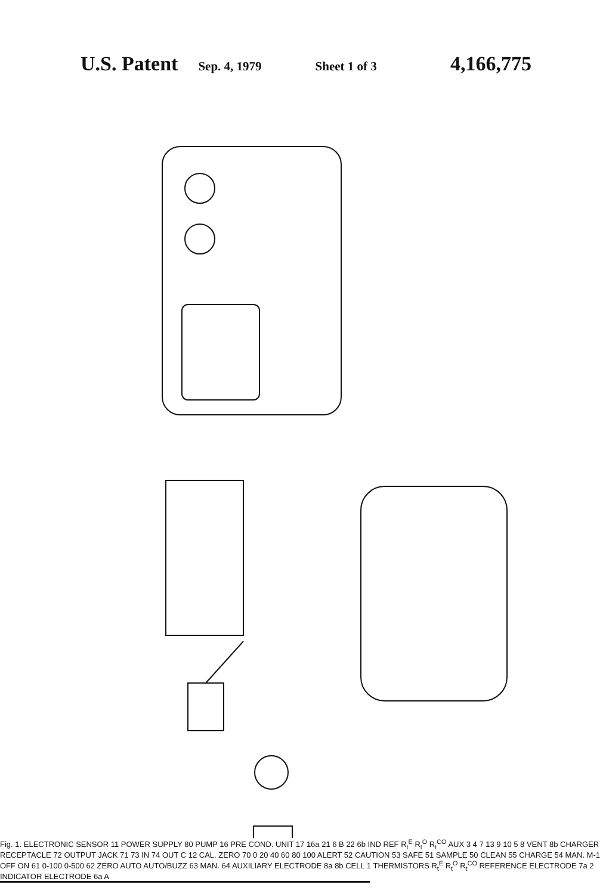U.S. Patent Sep. 4, 1979 Sheet 1 of 3 4,166,775
Fig. 1. ELECTRONIC SENSOR 11 POWER SUPPLY 80 PUMP 16 PRE COND. UNIT 17 16a 21 6 B 22 6b IND REF R<sub>t</sub><sup>E</sup> R<sub>t</sub><sup>O</sup> R<sub>t</sub><sup>CO</sup> AUX 3 4 7 13 9 10 5 8 VENT 8b CHARGER RECEPTACLE 72 OUTPUT JACK 71 73 IN 74 OUT C 12 CAL. ZERO 70 0 20 40 60 80 100 ALERT 52 CAUTION 53 SAFE 51 SAMPLE 50 CLEAN 55 CHARGE 54 MAN. M-1 OFF ON 61 0-100 0-500 62 ZERO AUTO AUTO/BUZZ 63 MAN. 64 AUXILIARY ELECTRODE 8a 8b CELL 1 THERMISTORS R<sub>t</sub><sup>E</sup> R<sub>t</sub><sup>O</sup> R<sub>t</sub><sup>CO</sup> REFERENCE ELECTRODE 7a 2 INDICATOR ELECTRODE 6a A